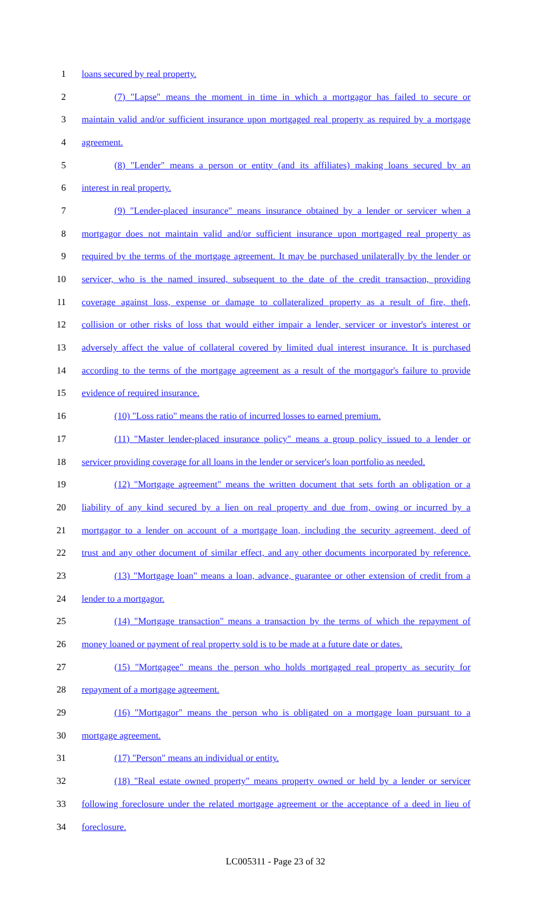1 loans secured by real property.
2 (7) "Lapse" means the moment in time in which a mortgagor has failed to secure or
3 maintain valid and/or sufficient insurance upon mortgaged real property as required by a mortgage
4 agreement.
5 (8) "Lender" means a person or entity (and its affiliates) making loans secured by an
6 interest in real property.
7 (9) "Lender-placed insurance" means insurance obtained by a lender or servicer when a
8 mortgagor does not maintain valid and/or sufficient insurance upon mortgaged real property as
9 required by the terms of the mortgage agreement. It may be purchased unilaterally by the lender or
10 servicer, who is the named insured, subsequent to the date of the credit transaction, providing
11 coverage against loss, expense or damage to collateralized property as a result of fire, theft,
12 collision or other risks of loss that would either impair a lender, servicer or investor's interest or
13 adversely affect the value of collateral covered by limited dual interest insurance. It is purchased
14 according to the terms of the mortgage agreement as a result of the mortgagor's failure to provide
15 evidence of required insurance.
16 (10) "Loss ratio" means the ratio of incurred losses to earned premium.
17 (11) "Master lender-placed insurance policy" means a group policy issued to a lender or
18 servicer providing coverage for all loans in the lender or servicer's loan portfolio as needed.
19 (12) "Mortgage agreement" means the written document that sets forth an obligation or a
20 liability of any kind secured by a lien on real property and due from, owing or incurred by a
21 mortgagor to a lender on account of a mortgage loan, including the security agreement, deed of
22 trust and any other document of similar effect, and any other documents incorporated by reference.
23 (13) "Mortgage loan" means a loan, advance, guarantee or other extension of credit from a
24 lender to a mortgagor.
25 (14) "Mortgage transaction" means a transaction by the terms of which the repayment of
26 money loaned or payment of real property sold is to be made at a future date or dates.
27 (15) "Mortgagee" means the person who holds mortgaged real property as security for
28 repayment of a mortgage agreement.
29 (16) "Mortgagor" means the person who is obligated on a mortgage loan pursuant to a
30 mortgage agreement.
31 (17) "Person" means an individual or entity.
32 (18) "Real estate owned property" means property owned or held by a lender or servicer
33 following foreclosure under the related mortgage agreement or the acceptance of a deed in lieu of
34 foreclosure.
LC005311 - Page 23 of 32